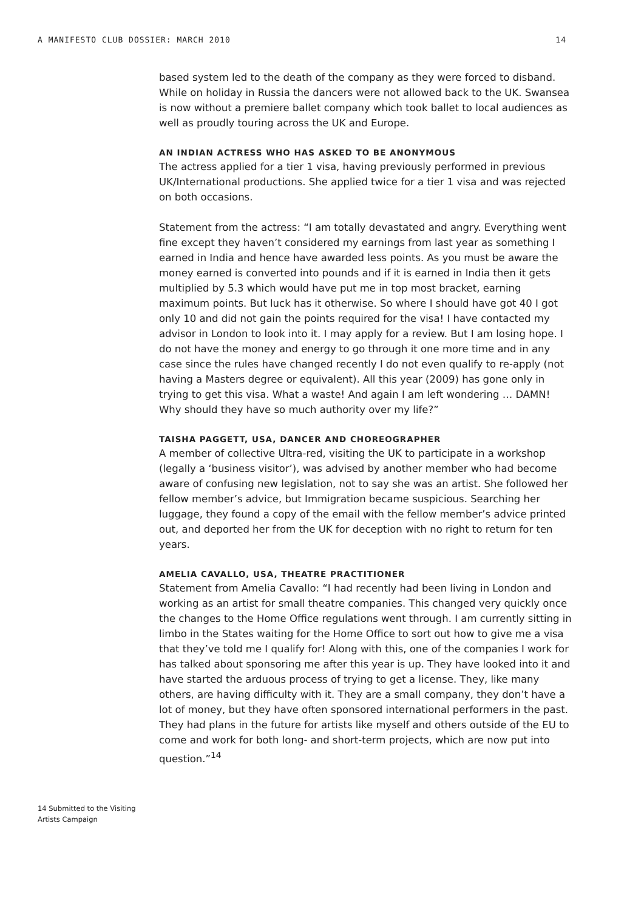A MANIFESTO CLUB DOSSIER: MARCH 2010 14
based system led to the death of the company as they were forced to disband. While on holiday in Russia the dancers were not allowed back to the UK. Swansea is now without a premiere ballet company which took ballet to local audiences as well as proudly touring across the UK and Europe.
AN INDIAN ACTRESS WHO HAS ASKED TO BE ANONYMOUS
The actress applied for a tier 1 visa, having previously performed in previous UK/International productions. She applied twice for a tier 1 visa and was rejected on both occasions.
Statement from the actress: “I am totally devastated and angry. Everything went fine except they haven’t considered my earnings from last year as something I earned in India and hence have awarded less points. As you must be aware the money earned is converted into pounds and if it is earned in India then it gets multiplied by 5.3 which would have put me in top most bracket, earning maximum points. But luck has it otherwise. So where I should have got 40 I got only 10 and did not gain the points required for the visa! I have contacted my advisor in London to look into it. I may apply for a review. But I am losing hope. I do not have the money and energy to go through it one more time and in any case since the rules have changed recently I do not even qualify to re-apply (not having a Masters degree or equivalent). All this year (2009) has gone only in trying to get this visa. What a waste! And again I am left wondering … DAMN! Why should they have so much authority over my life?”
TAISHA PAGGETT, USA, DANCER AND CHOREOGRAPHER
A member of collective Ultra-red, visiting the UK to participate in a workshop (legally a ‘business visitor’), was advised by another member who had become aware of confusing new legislation, not to say she was an artist. She followed her fellow member’s advice, but Immigration became suspicious. Searching her luggage, they found a copy of the email with the fellow member’s advice printed out, and deported her from the UK for deception with no right to return for ten years.
AMELIA CAVALLO, USA, THEATRE PRACTITIONER
Statement from Amelia Cavallo: “I had recently had been living in London and working as an artist for small theatre companies. This changed very quickly once the changes to the Home Office regulations went through. I am currently sitting in limbo in the States waiting for the Home Office to sort out how to give me a visa that they’ve told me I qualify for! Along with this, one of the companies I work for has talked about sponsoring me after this year is up. They have looked into it and have started the arduous process of trying to get a license. They, like many others, are having difficulty with it. They are a small company, they don’t have a lot of money, but they have often sponsored international performers in the past. They had plans in the future for artists like myself and others outside of the EU to come and work for both long- and short-term projects, which are now put into question.”<sup>14</sup>
14 Submitted to the Visiting Artists Campaign